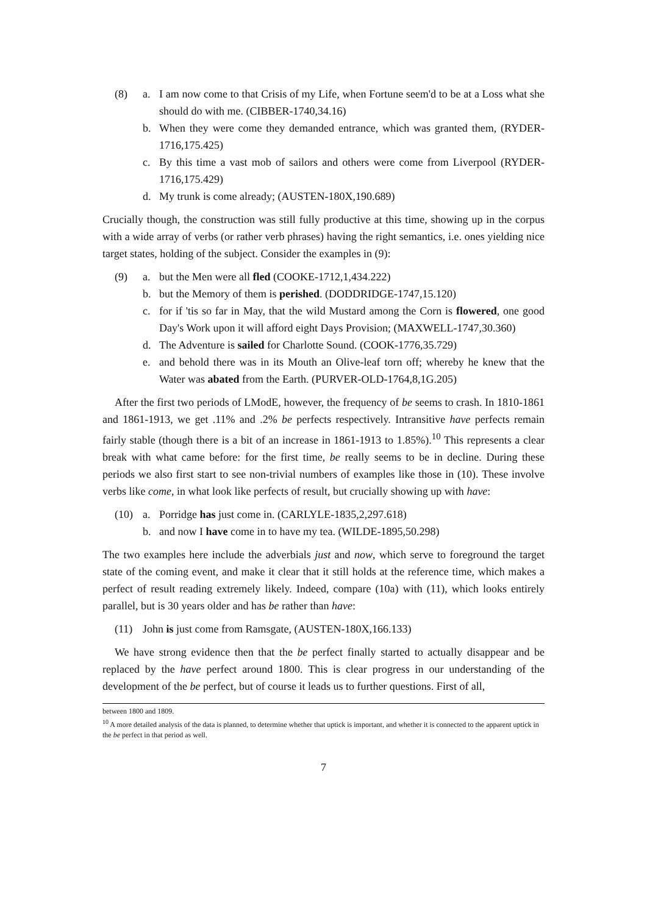(8) a. I am now come to that Crisis of my Life, when Fortune seem'd to be at a Loss what she should do with me. (CIBBER-1740,34.16)
b. When they were come they demanded entrance, which was granted them, (RYDER-1716,175.425)
c. By this time a vast mob of sailors and others were come from Liverpool (RYDER-1716,175.429)
d. My trunk is come already; (AUSTEN-180X,190.689)
Crucially though, the construction was still fully productive at this time, showing up in the corpus with a wide array of verbs (or rather verb phrases) having the right semantics, i.e. ones yielding nice target states, holding of the subject. Consider the examples in (9):
(9) a. but the Men were all fled (COOKE-1712,1,434.222)
b. but the Memory of them is perished. (DODDRIDGE-1747,15.120)
c. for if 'tis so far in May, that the wild Mustard among the Corn is flowered, one good Day's Work upon it will afford eight Days Provision; (MAXWELL-1747,30.360)
d. The Adventure is sailed for Charlotte Sound. (COOK-1776,35.729)
e. and behold there was in its Mouth an Olive-leaf torn off; whereby he knew that the Water was abated from the Earth. (PURVER-OLD-1764,8,1G.205)
After the first two periods of LModE, however, the frequency of be seems to crash. In 1810-1861 and 1861-1913, we get .11% and .2% be perfects respectively. Intransitive have perfects remain fairly stable (though there is a bit of an increase in 1861-1913 to 1.85%).<sup>10</sup> This represents a clear break with what came before: for the first time, be really seems to be in decline. During these periods we also first start to see non-trivial numbers of examples like those in (10). These involve verbs like come, in what look like perfects of result, but crucially showing up with have:
(10) a. Porridge has just come in. (CARLYLE-1835,2,297.618)
b. and now I have come in to have my tea. (WILDE-1895,50.298)
The two examples here include the adverbials just and now, which serve to foreground the target state of the coming event, and make it clear that it still holds at the reference time, which makes a perfect of result reading extremely likely. Indeed, compare (10a) with (11), which looks entirely parallel, but is 30 years older and has be rather than have:
(11) John is just come from Ramsgate, (AUSTEN-180X,166.133)
We have strong evidence then that the be perfect finally started to actually disappear and be replaced by the have perfect around 1800. This is clear progress in our understanding of the development of the be perfect, but of course it leads us to further questions. First of all,
between 1800 and 1809.
<sup>10</sup> A more detailed analysis of the data is planned, to determine whether that uptick is important, and whether it is connected to the apparent uptick in the be perfect in that period as well.
7